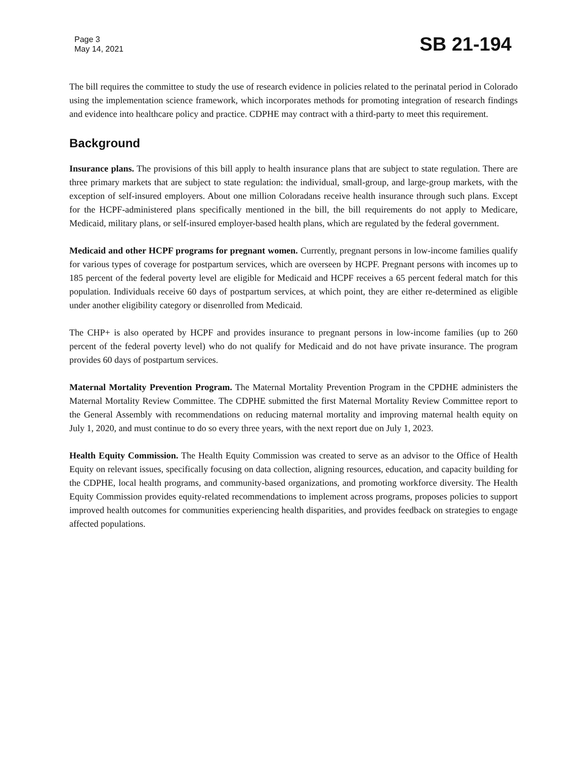Page 3
May 14, 2021
SB 21-194
The bill requires the committee to study the use of research evidence in policies related to the perinatal period in Colorado using the implementation science framework, which incorporates methods for promoting integration of research findings and evidence into healthcare policy and practice. CDPHE may contract with a third-party to meet this requirement.
Background
Insurance plans. The provisions of this bill apply to health insurance plans that are subject to state regulation. There are three primary markets that are subject to state regulation: the individual, small-group, and large-group markets, with the exception of self-insured employers. About one million Coloradans receive health insurance through such plans. Except for the HCPF-administered plans specifically mentioned in the bill, the bill requirements do not apply to Medicare, Medicaid, military plans, or self-insured employer-based health plans, which are regulated by the federal government.
Medicaid and other HCPF programs for pregnant women. Currently, pregnant persons in low-income families qualify for various types of coverage for postpartum services, which are overseen by HCPF. Pregnant persons with incomes up to 185 percent of the federal poverty level are eligible for Medicaid and HCPF receives a 65 percent federal match for this population. Individuals receive 60 days of postpartum services, at which point, they are either re-determined as eligible under another eligibility category or disenrolled from Medicaid.
The CHP+ is also operated by HCPF and provides insurance to pregnant persons in low-income families (up to 260 percent of the federal poverty level) who do not qualify for Medicaid and do not have private insurance. The program provides 60 days of postpartum services.
Maternal Mortality Prevention Program. The Maternal Mortality Prevention Program in the CPDHE administers the Maternal Mortality Review Committee. The CDPHE submitted the first Maternal Mortality Review Committee report to the General Assembly with recommendations on reducing maternal mortality and improving maternal health equity on July 1, 2020, and must continue to do so every three years, with the next report due on July 1, 2023.
Health Equity Commission. The Health Equity Commission was created to serve as an advisor to the Office of Health Equity on relevant issues, specifically focusing on data collection, aligning resources, education, and capacity building for the CDPHE, local health programs, and community-based organizations, and promoting workforce diversity. The Health Equity Commission provides equity-related recommendations to implement across programs, proposes policies to support improved health outcomes for communities experiencing health disparities, and provides feedback on strategies to engage affected populations.